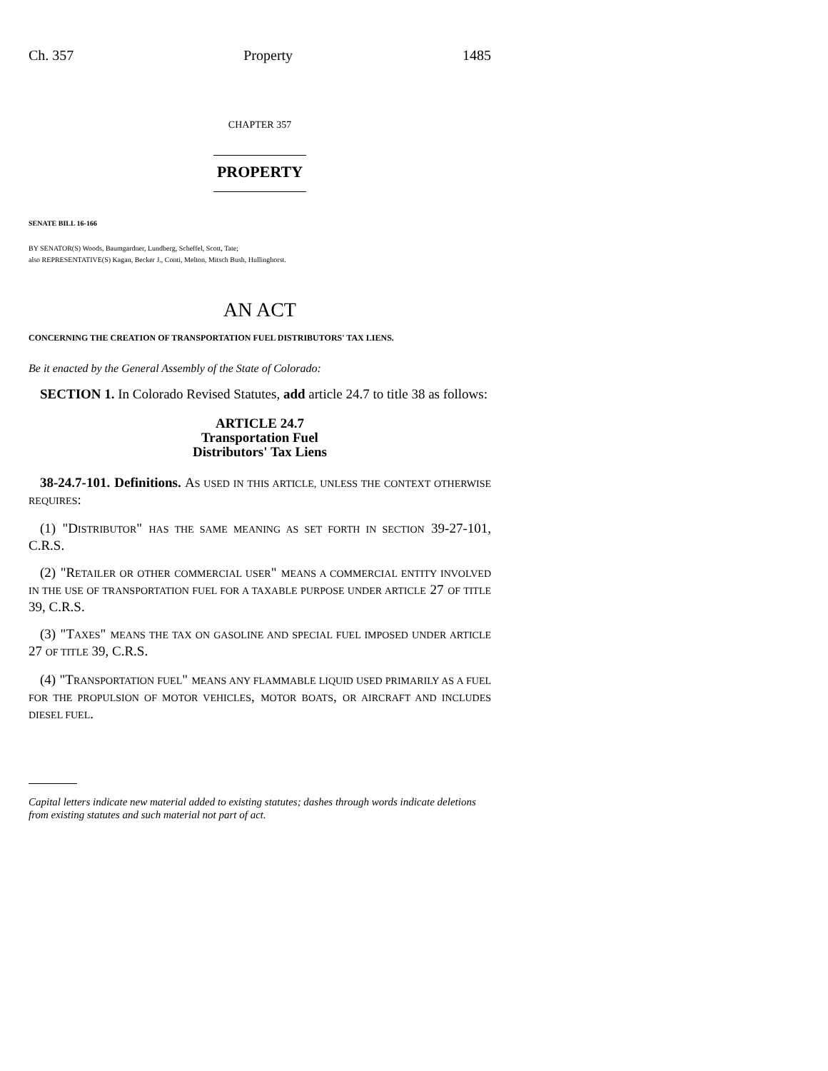Ch. 357 Property 1485
CHAPTER 357
PROPERTY
SENATE BILL 16-166
BY SENATOR(S) Woods, Baumgardner, Lundberg, Scheffel, Scott, Tate;
also REPRESENTATIVE(S) Kagan, Becker J., Conti, Melton, Mitsch Bush, Hullinghorst.
AN ACT
CONCERNING THE CREATION OF TRANSPORTATION FUEL DISTRIBUTORS' TAX LIENS.
Be it enacted by the General Assembly of the State of Colorado:
SECTION 1. In Colorado Revised Statutes, add article 24.7 to title 38 as follows:
ARTICLE 24.7
Transportation Fuel
Distributors' Tax Liens
38-24.7-101. Definitions. AS USED IN THIS ARTICLE, UNLESS THE CONTEXT OTHERWISE REQUIRES:
(1) "DISTRIBUTOR" HAS THE SAME MEANING AS SET FORTH IN SECTION 39-27-101, C.R.S.
(2) "RETAILER OR OTHER COMMERCIAL USER" MEANS A COMMERCIAL ENTITY INVOLVED IN THE USE OF TRANSPORTATION FUEL FOR A TAXABLE PURPOSE UNDER ARTICLE 27 OF TITLE 39, C.R.S.
(3) "TAXES" MEANS THE TAX ON GASOLINE AND SPECIAL FUEL IMPOSED UNDER ARTICLE 27 OF TITLE 39, C.R.S.
(4) "TRANSPORTATION FUEL" MEANS ANY FLAMMABLE LIQUID USED PRIMARILY AS A FUEL FOR THE PROPULSION OF MOTOR VEHICLES, MOTOR BOATS, OR AIRCRAFT AND INCLUDES DIESEL FUEL.
Capital letters indicate new material added to existing statutes; dashes through words indicate deletions from existing statutes and such material not part of act.